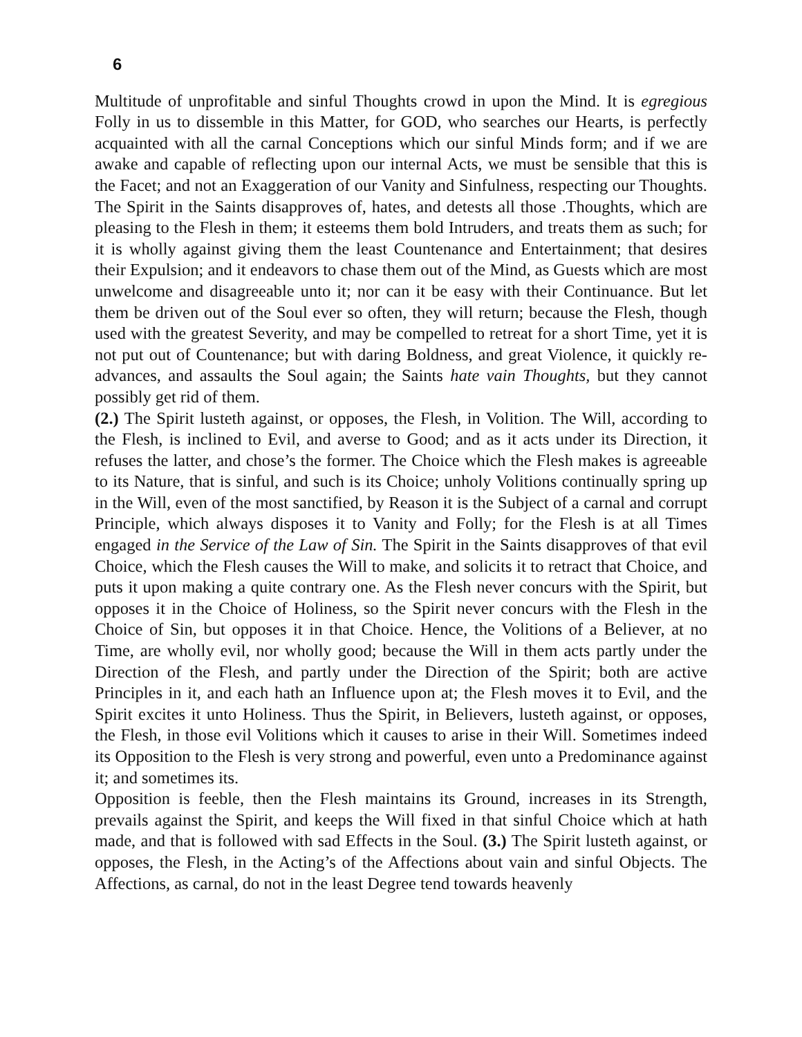6
Multitude of unprofitable and sinful Thoughts crowd in upon the Mind. It is egregious Folly in us to dissemble in this Matter, for GOD, who searches our Hearts, is perfectly acquainted with all the carnal Conceptions which our sinful Minds form; and if we are awake and capable of reflecting upon our internal Acts, we must be sensible that this is the Facet; and not an Exaggeration of our Vanity and Sinfulness, respecting our Thoughts. The Spirit in the Saints disapproves of, hates, and detests all those .Thoughts, which are pleasing to the Flesh in them; it esteems them bold Intruders, and treats them as such; for it is wholly against giving them the least Countenance and Entertainment; that desires their Expulsion; and it endeavors to chase them out of the Mind, as Guests which are most unwelcome and disagreeable unto it; nor can it be easy with their Continuance. But let them be driven out of the Soul ever so often, they will return; because the Flesh, though used with the greatest Severity, and may be compelled to retreat for a short Time, yet it is not put out of Countenance; but with daring Boldness, and great Violence, it quickly re-advances, and assaults the Soul again; the Saints hate vain Thoughts, but they cannot possibly get rid of them.
(2.) The Spirit lusteth against, or opposes, the Flesh, in Volition. The Will, according to the Flesh, is inclined to Evil, and averse to Good; and as it acts under its Direction, it refuses the latter, and chose’s the former. The Choice which the Flesh makes is agreeable to its Nature, that is sinful, and such is its Choice; unholy Volitions continually spring up in the Will, even of the most sanctified, by Reason it is the Subject of a carnal and corrupt Principle, which always disposes it to Vanity and Folly; for the Flesh is at all Times engaged in the Service of the Law of Sin. The Spirit in the Saints disapproves of that evil Choice, which the Flesh causes the Will to make, and solicits it to retract that Choice, and puts it upon making a quite contrary one. As the Flesh never concurs with the Spirit, but opposes it in the Choice of Holiness, so the Spirit never concurs with the Flesh in the Choice of Sin, but opposes it in that Choice. Hence, the Volitions of a Believer, at no Time, are wholly evil, nor wholly good; because the Will in them acts partly under the Direction of the Flesh, and partly under the Direction of the Spirit; both are active Principles in it, and each hath an Influence upon at; the Flesh moves it to Evil, and the Spirit excites it unto Holiness. Thus the Spirit, in Believers, lusteth against, or opposes, the Flesh, in those evil Volitions which it causes to arise in their Will. Sometimes indeed its Opposition to the Flesh is very strong and powerful, even unto a Predominance against it; and sometimes its.
Opposition is feeble, then the Flesh maintains its Ground, increases in its Strength, prevails against the Spirit, and keeps the Will fixed in that sinful Choice which at hath made, and that is followed with sad Effects in the Soul. (3.) The Spirit lusteth against, or opposes, the Flesh, in the Acting’s of the Affections about vain and sinful Objects. The Affections, as carnal, do not in the least Degree tend towards heavenly